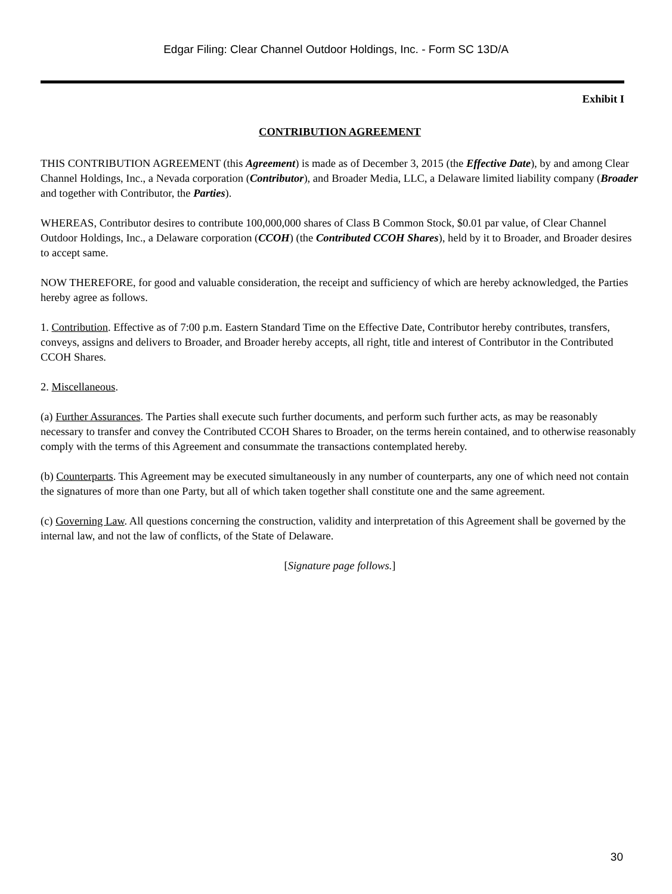Edgar Filing: Clear Channel Outdoor Holdings, Inc. - Form SC 13D/A
Exhibit I
CONTRIBUTION AGREEMENT
THIS CONTRIBUTION AGREEMENT (this Agreement) is made as of December 3, 2015 (the Effective Date), by and among Clear Channel Holdings, Inc., a Nevada corporation (Contributor), and Broader Media, LLC, a Delaware limited liability company (Broader and together with Contributor, the Parties).
WHEREAS, Contributor desires to contribute 100,000,000 shares of Class B Common Stock, $0.01 par value, of Clear Channel Outdoor Holdings, Inc., a Delaware corporation (CCOH) (the Contributed CCOH Shares), held by it to Broader, and Broader desires to accept same.
NOW THEREFORE, for good and valuable consideration, the receipt and sufficiency of which are hereby acknowledged, the Parties hereby agree as follows.
1. Contribution. Effective as of 7:00 p.m. Eastern Standard Time on the Effective Date, Contributor hereby contributes, transfers, conveys, assigns and delivers to Broader, and Broader hereby accepts, all right, title and interest of Contributor in the Contributed CCOH Shares.
2. Miscellaneous.
(a) Further Assurances. The Parties shall execute such further documents, and perform such further acts, as may be reasonably necessary to transfer and convey the Contributed CCOH Shares to Broader, on the terms herein contained, and to otherwise reasonably comply with the terms of this Agreement and consummate the transactions contemplated hereby.
(b) Counterparts. This Agreement may be executed simultaneously in any number of counterparts, any one of which need not contain the signatures of more than one Party, but all of which taken together shall constitute one and the same agreement.
(c) Governing Law. All questions concerning the construction, validity and interpretation of this Agreement shall be governed by the internal law, and not the law of conflicts, of the State of Delaware.
[Signature page follows.]
30